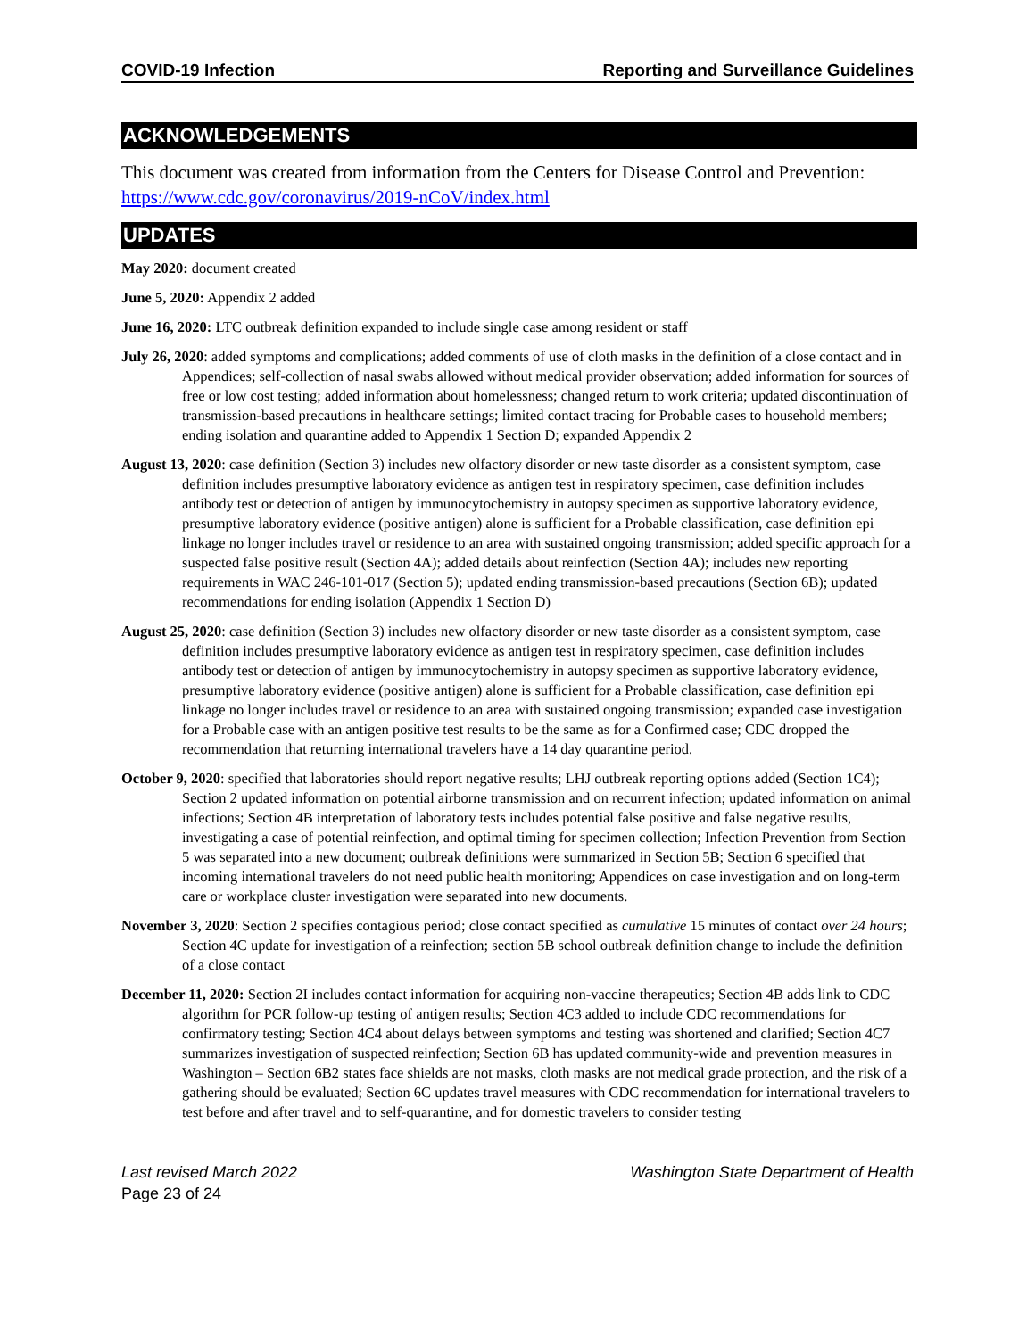COVID-19 Infection Reporting and Surveillance Guidelines
ACKNOWLEDGEMENTS
This document was created from information from the Centers for Disease Control and Prevention: https://www.cdc.gov/coronavirus/2019-nCoV/index.html
UPDATES
May 2020: document created
June 5, 2020: Appendix 2 added
June 16, 2020: LTC outbreak definition expanded to include single case among resident or staff
July 26, 2020: added symptoms and complications; added comments of use of cloth masks in the definition of a close contact and in Appendices; self-collection of nasal swabs allowed without medical provider observation; added information for sources of free or low cost testing; added information about homelessness; changed return to work criteria; updated discontinuation of transmission-based precautions in healthcare settings; limited contact tracing for Probable cases to household members; ending isolation and quarantine added to Appendix 1 Section D; expanded Appendix 2
August 13, 2020: case definition (Section 3) includes new olfactory disorder or new taste disorder as a consistent symptom, case definition includes presumptive laboratory evidence as antigen test in respiratory specimen, case definition includes antibody test or detection of antigen by immunocytochemistry in autopsy specimen as supportive laboratory evidence, presumptive laboratory evidence (positive antigen) alone is sufficient for a Probable classification, case definition epi linkage no longer includes travel or residence to an area with sustained ongoing transmission; added specific approach for a suspected false positive result (Section 4A); added details about reinfection (Section 4A); includes new reporting requirements in WAC 246-101-017 (Section 5); updated ending transmission-based precautions (Section 6B); updated recommendations for ending isolation (Appendix 1 Section D)
August 25, 2020: case definition (Section 3) includes new olfactory disorder or new taste disorder as a consistent symptom, case definition includes presumptive laboratory evidence as antigen test in respiratory specimen, case definition includes antibody test or detection of antigen by immunocytochemistry in autopsy specimen as supportive laboratory evidence, presumptive laboratory evidence (positive antigen) alone is sufficient for a Probable classification, case definition epi linkage no longer includes travel or residence to an area with sustained ongoing transmission; expanded case investigation for a Probable case with an antigen positive test results to be the same as for a Confirmed case; CDC dropped the recommendation that returning international travelers have a 14 day quarantine period.
October 9, 2020: specified that laboratories should report negative results; LHJ outbreak reporting options added (Section 1C4); Section 2 updated information on potential airborne transmission and on recurrent infection; updated information on animal infections; Section 4B interpretation of laboratory tests includes potential false positive and false negative results, investigating a case of potential reinfection, and optimal timing for specimen collection; Infection Prevention from Section 5 was separated into a new document; outbreak definitions were summarized in Section 5B; Section 6 specified that incoming international travelers do not need public health monitoring; Appendices on case investigation and on long-term care or workplace cluster investigation were separated into new documents.
November 3, 2020: Section 2 specifies contagious period; close contact specified as cumulative 15 minutes of contact over 24 hours; Section 4C update for investigation of a reinfection; section 5B school outbreak definition change to include the definition of a close contact
December 11, 2020: Section 2I includes contact information for acquiring non-vaccine therapeutics; Section 4B adds link to CDC algorithm for PCR follow-up testing of antigen results; Section 4C3 added to include CDC recommendations for confirmatory testing; Section 4C4 about delays between symptoms and testing was shortened and clarified; Section 4C7 summarizes investigation of suspected reinfection; Section 6B has updated community-wide and prevention measures in Washington – Section 6B2 states face shields are not masks, cloth masks are not medical grade protection, and the risk of a gathering should be evaluated; Section 6C updates travel measures with CDC recommendation for international travelers to test before and after travel and to self-quarantine, and for domestic travelers to consider testing
Last revised March 2022 Washington State Department of Health
Page 23 of 24